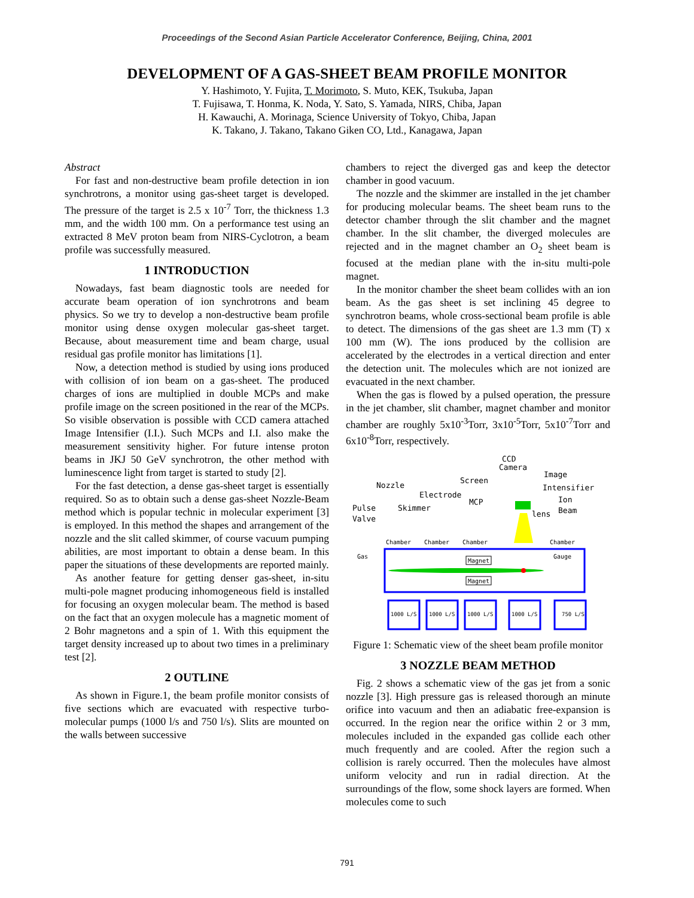Proceedings of the Second Asian Particle Accelerator Conference, Beijing, China, 2001
DEVELOPMENT OF A GAS-SHEET BEAM PROFILE MONITOR
Y. Hashimoto, Y. Fujita, T. Morimoto, S. Muto, KEK, Tsukuba, Japan
T. Fujisawa, T. Honma, K. Noda, Y. Sato, S. Yamada, NIRS, Chiba, Japan
H. Kawauchi, A. Morinaga, Science University of Tokyo, Chiba, Japan
K. Takano, J. Takano, Takano Giken CO, Ltd., Kanagawa, Japan
Abstract
For fast and non-destructive beam profile detection in ion synchrotrons, a monitor using gas-sheet target is developed. The pressure of the target is 2.5 x 10<sup>-7</sup> Torr, the thickness 1.3 mm, and the width 100 mm. On a performance test using an extracted 8 MeV proton beam from NIRS-Cyclotron, a beam profile was successfully measured.
1 INTRODUCTION
Nowadays, fast beam diagnostic tools are needed for accurate beam operation of ion synchrotrons and beam physics. So we try to develop a non-destructive beam profile monitor using dense oxygen molecular gas-sheet target. Because, about measurement time and beam charge, usual residual gas profile monitor has limitations [1].
Now, a detection method is studied by using ions produced with collision of ion beam on a gas-sheet. The produced charges of ions are multiplied in double MCPs and make profile image on the screen positioned in the rear of the MCPs. So visible observation is possible with CCD camera attached Image Intensifier (I.I.). Such MCPs and I.I. also make the measurement sensitivity higher. For future intense proton beams in JKJ 50 GeV synchrotron, the other method with luminescence light from target is started to study [2].
For the fast detection, a dense gas-sheet target is essentially required. So as to obtain such a dense gas-sheet Nozzle-Beam method which is popular technic in molecular experiment [3] is employed. In this method the shapes and arrangement of the nozzle and the slit called skimmer, of course vacuum pumping abilities, are most important to obtain a dense beam. In this paper the situations of these developments are reported mainly.
As another feature for getting denser gas-sheet, in-situ multi-pole magnet producing inhomogeneous field is installed for focusing an oxygen molecular beam. The method is based on the fact that an oxygen molecule has a magnetic moment of 2 Bohr magnetons and a spin of 1. With this equipment the target density increased up to about two times in a preliminary test [2].
2 OUTLINE
As shown in Figure.1, the beam profile monitor consists of five sections which are evacuated with respective turbo-molecular pumps (1000 l/s and 750 l/s). Slits are mounted on the walls between successive
chambers to reject the diverged gas and keep the detector chamber in good vacuum.
The nozzle and the skimmer are installed in the jet chamber for producing molecular beams. The sheet beam runs to the detector chamber through the slit chamber and the magnet chamber. In the slit chamber, the diverged molecules are rejected and in the magnet chamber an O<sub>2</sub> sheet beam is focused at the median plane with the in-situ multi-pole magnet.
In the monitor chamber the sheet beam collides with an ion beam. As the gas sheet is set inclining 45 degree to synchrotron beams, whole cross-sectional beam profile is able to detect. The dimensions of the gas sheet are 1.3 mm (T) x 100 mm (W). The ions produced by the collision are accelerated by the electrodes in a vertical direction and enter the detection unit. The molecules which are not ionized are evacuated in the next chamber.
When the gas is flowed by a pulsed operation, the pressure in the jet chamber, slit chamber, magnet chamber and monitor chamber are roughly 5x10<sup>-3</sup>Torr, 3x10<sup>-5</sup>Torr, 5x10<sup>-7</sup>Torr and 6x10<sup>-8</sup>Torr, respectively.
CCD
Camera
Image
Intensifier
Screen
Nozzle
Electrode
MCP
Ion
Beam
Pulse
Valve
Skimmer
lens
Chamber
Chamber
Chamber
Chamber
Gas
Gauge
Magnet
Magnet
1000 L/S
1000 L/S
1000 L/S
1000 L/S
750 L/S
Figure 1: Schematic view of the sheet beam profile monitor
3 NOZZLE BEAM METHOD
Fig. 2 shows a schematic view of the gas jet from a sonic nozzle [3]. High pressure gas is released thorough an minute orifice into vacuum and then an adiabatic free-expansion is occurred. In the region near the orifice within 2 or 3 mm, molecules included in the expanded gas collide each other much frequently and are cooled. After the region such a collision is rarely occurred. Then the molecules have almost uniform velocity and run in radial direction. At the surroundings of the flow, some shock layers are formed. When molecules come to such
791